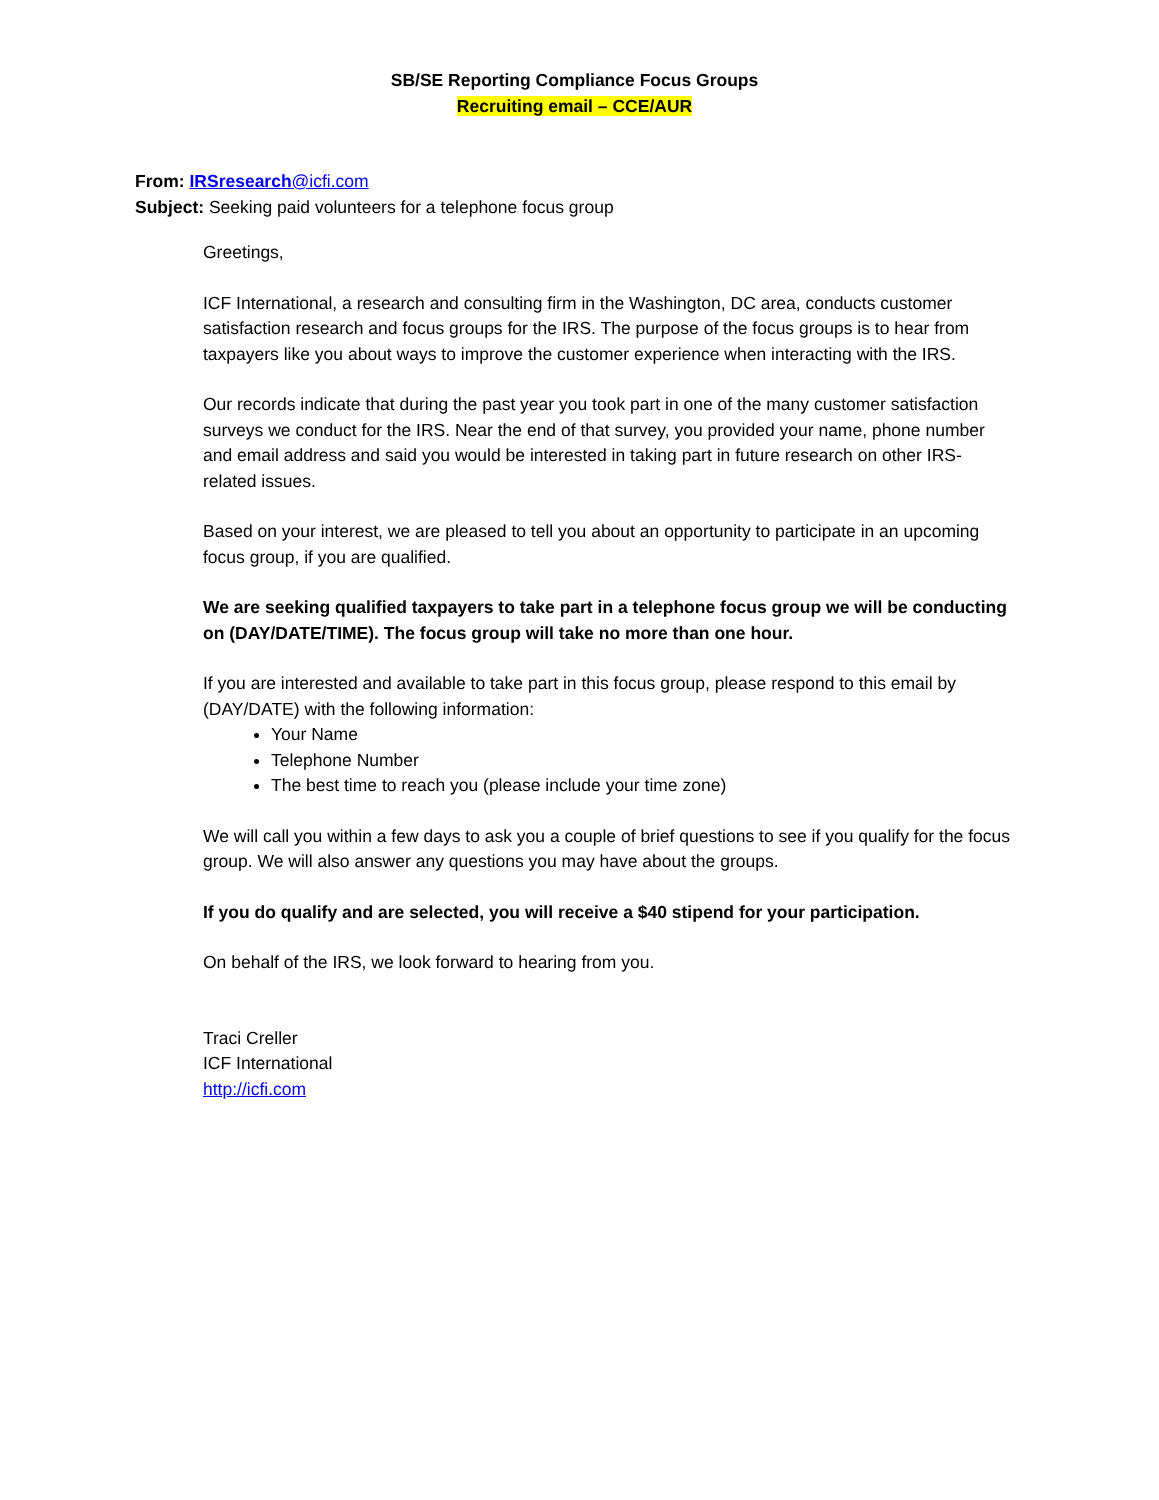SB/SE Reporting Compliance Focus Groups
Recruiting email – CCE/AUR
From: IRSresearch@icfi.com
Subject: Seeking paid volunteers for a telephone focus group
Greetings,
ICF International, a research and consulting firm in the Washington, DC area, conducts customer satisfaction research and focus groups for the IRS. The purpose of the focus groups is to hear from taxpayers like you about ways to improve the customer experience when interacting with the IRS.
Our records indicate that during the past year you took part in one of the many customer satisfaction surveys we conduct for the IRS. Near the end of that survey, you provided your name, phone number and email address and said you would be interested in taking part in future research on other IRS-related issues.
Based on your interest, we are pleased to tell you about an opportunity to participate in an upcoming focus group, if you are qualified.
We are seeking qualified taxpayers to take part in a telephone focus group we will be conducting on (DAY/DATE/TIME). The focus group will take no more than one hour.
If you are interested and available to take part in this focus group, please respond to this email by (DAY/DATE) with the following information:
Your Name
Telephone Number
The best time to reach you (please include your time zone)
We will call you within a few days to ask you a couple of brief questions to see if you qualify for the focus group. We will also answer any questions you may have about the groups.
If you do qualify and are selected, you will receive a $40 stipend for your participation.
On behalf of the IRS, we look forward to hearing from you.
Traci Creller
ICF International
http://icfi.com